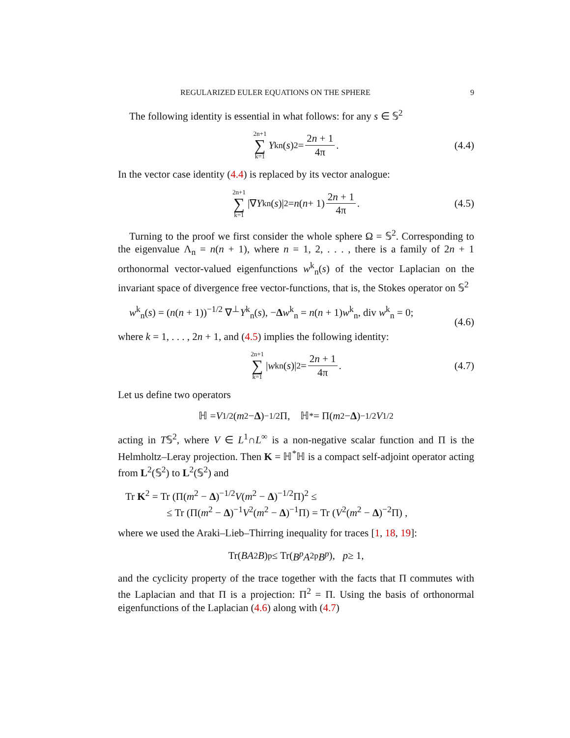REGULARIZED EULER EQUATIONS ON THE SPHERE 9
The following identity is essential in what follows: for any s ∈ 𝕊<sup>2</sup>
2n+1 ∑ k=1 Y<sup>k</sup><sub>n</sub>(s)<sup>2</sup> = 2n + 1 4π. (4.4)
In the vector case identity (4.4) is replaced by its vector analogue:
2n+1 ∑ k=1 |∇ Y<sup>k</sup><sub>n</sub>(s)|<sup>2</sup> = n (n + 1) 2n + 1 4π. (4.5)
Turning to the proof we first consider the whole sphere Ω = 𝕊<sup>2</sup>. Corresponding to the eigenvalue Λ<sub>n</sub> = n(n + 1), where n = 1, 2, . . . , there is a family of 2n + 1 orthonormal vector-valued eigenfunctions w<sup>k</sup><sub>n</sub>(s) of the vector Laplacian on the invariant space of divergence free vector-functions, that is, the Stokes operator on 𝕊<sup>2</sup>
w<sup>k</sup><sub>n</sub>(s) = (n(n + 1))<sup>−1/2</sup> ∇<sup>⊥</sup>Y<sup>k</sup><sub>n</sub>(s), −Δw<sup>k</sup><sub>n</sub> = n(n + 1)w<sup>k</sup><sub>n</sub>, div w<sup>k</sup><sub>n</sub> = 0;
(4.6)
where k = 1, . . . , 2n + 1, and (4.5) implies the following identity:
2n+1 ∑ k=1 | w<sup>k</sup><sub>n</sub>(s)|<sup>2</sup> = 2n + 1 4π. (4.7)
Let us define two operators
ℍ = V<sup>1/2</sup>(m<sup>2</sup> − Δ)<sup>−1/2</sup>Π, ℍ<sup>*</sup> = Π(m<sup>2</sup> − Δ)<sup>−1/2</sup> V<sup>1/2</sup>
acting in T𝕊<sup>2</sup>, where V ∈ L<sup>1</sup>∩L<sup>∞</sup> is a non-negative scalar function and Π is the Helmholtz–Leray projection. Then K = ℍ<sup>*</sup>ℍ is a compact self-adjoint operator acting from L<sup>2</sup>(𝕊<sup>2</sup>) to L<sup>2</sup>(𝕊<sup>2</sup>) and
Tr K<sup>2</sup> = Tr (Π(m<sup>2</sup> − Δ)<sup>−1/2</sup>V(m<sup>2</sup> − Δ)<sup>−1/2</sup>Π)<sup>2</sup> ≤
≤ Tr (Π(m<sup>2</sup> − Δ)<sup>−1</sup>V<sup>2</sup>(m<sup>2</sup> − Δ)<sup>−1</sup>Π) = Tr (V<sup>2</sup>(m<sup>2</sup> − Δ)<sup>−2</sup>Π) ,
where we used the Araki–Lieb–Thirring inequality for traces [1, 18, 19]:
Tr(BA<sup>2</sup> B)<sup>p</sup> ≤ Tr(B<sup>p</sup>A<sup>2p</sup> B<sup>p</sup>), p ≥ 1,
and the cyclicity property of the trace together with the facts that Π commutes with the Laplacian and that Π is a projection: Π<sup>2</sup> = Π. Using the basis of orthonormal eigenfunctions of the Laplacian (4.6) along with (4.7)